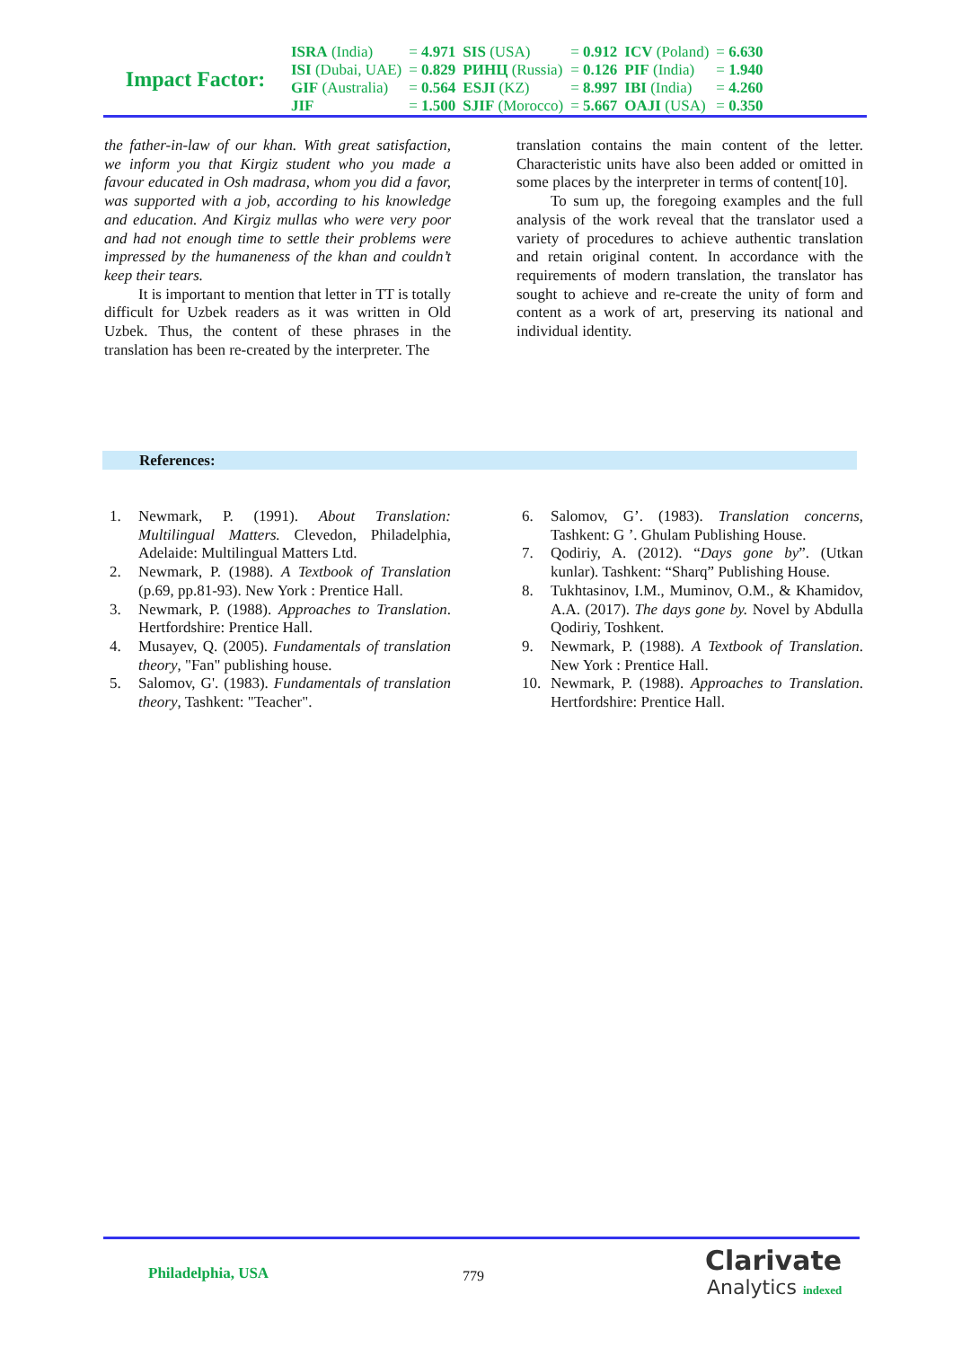Impact Factor:
| ISRA (India) | = 4.971 | SIS (USA) | = 0.912 | ICV (Poland) | = 6.630 |
| ISI (Dubai, UAE) | = 0.829 | РИНЦ (Russia) | = 0.126 | PIF (India) | = 1.940 |
| GIF (Australia) | = 0.564 | ESJI (KZ) | = 8.997 | IBI (India) | = 4.260 |
| JIF | = 1.500 | SJIF (Morocco) | = 5.667 | OAJI (USA) | = 0.350 |
the father-in-law of our khan. With great satisfaction, we inform you that Kirgiz student who you made a favour educated in Osh madrasa, whom you did a favor, was supported with a job, according to his knowledge and education. And Kirgiz mullas who were very poor and had not enough time to settle their problems were impressed by the humaneness of the khan and couldn’t keep their tears.
It is important to mention that letter in TT is totally difficult for Uzbek readers as it was written in Old Uzbek. Thus, the content of these phrases in the translation has been re-created by the interpreter. The
translation contains the main content of the letter. Characteristic units have also been added or omitted in some places by the interpreter in terms of content[10].
To sum up, the foregoing examples and the full analysis of the work reveal that the translator used a variety of procedures to achieve authentic translation and retain original content. In accordance with the requirements of modern translation, the translator has sought to achieve and re-create the unity of form and content as a work of art, preserving its national and individual identity.
References:
1. Newmark, P. (1991). About Translation: Multilingual Matters. Clevedon, Philadelphia, Adelaide: Multilingual Matters Ltd.
2. Newmark, P. (1988). A Textbook of Translation (p.69, pp.81-93). New York : Prentice Hall.
3. Newmark, P. (1988). Approaches to Translation. Hertfordshire: Prentice Hall.
4. Musayev, Q. (2005). Fundamentals of translation theory, "Fan" publishing house.
5. Salomov, G'. (1983). Fundamentals of translation theory, Tashkent: "Teacher".
6. Salomov, G’. (1983). Translation concerns, Tashkent: G ’. Ghulam Publishing House.
7. Qodiriy, A. (2012). “Days gone by”. (Utkan kunlar). Tashkent: “Sharq” Publishing House.
8. Tukhtasinov, I.M., Muminov, O.M., & Khamidov, A.A. (2017). The days gone by. Novel by Abdulla Qodiriy, Toshkent.
9. Newmark, P. (1988). A Textbook of Translation. New York : Prentice Hall.
10. Newmark, P. (1988). Approaches to Translation. Hertfordshire: Prentice Hall.
Philadelphia, USA 779
Clarivate
Analytics indexed